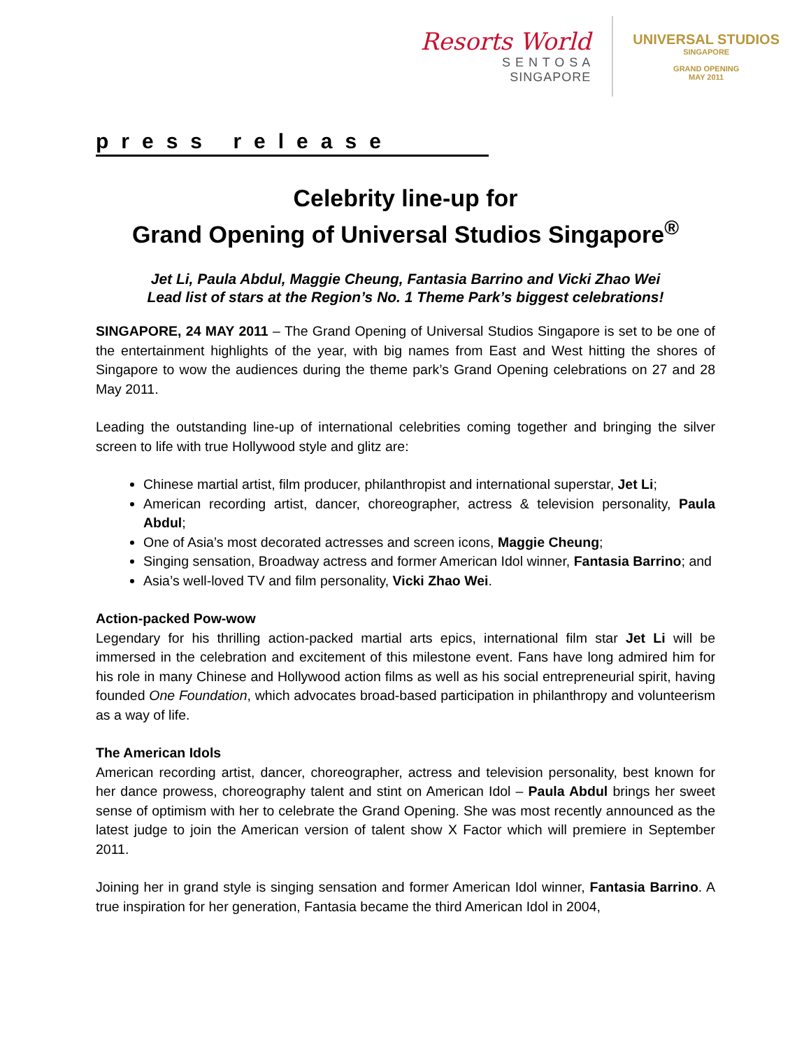Resorts World
S E N T O S A
SINGAPORE
UNIVERSAL STUDIOS
SINGAPORE
GRAND OPENING
MAY 2011
press release
Celebrity line-up for
Grand Opening of Universal Studios Singapore<sup>®</sup>
Jet Li, Paula Abdul, Maggie Cheung, Fantasia Barrino and Vicki Zhao Wei
Lead list of stars at the Region’s No. 1 Theme Park’s biggest celebrations!
SINGAPORE, 24 MAY 2011 – The Grand Opening of Universal Studios Singapore is set to be one of the entertainment highlights of the year, with big names from East and West hitting the shores of Singapore to wow the audiences during the theme park’s Grand Opening celebrations on 27 and 28 May 2011.
Leading the outstanding line-up of international celebrities coming together and bringing the silver screen to life with true Hollywood style and glitz are:
Chinese martial artist, film producer, philanthropist and international superstar, Jet Li;
American recording artist, dancer, choreographer, actress & television personality, Paula Abdul;
One of Asia’s most decorated actresses and screen icons, Maggie Cheung;
Singing sensation, Broadway actress and former American Idol winner, Fantasia Barrino; and
Asia’s well-loved TV and film personality, Vicki Zhao Wei.
Action-packed Pow-wow
Legendary for his thrilling action-packed martial arts epics, international film star Jet Li will be immersed in the celebration and excitement of this milestone event. Fans have long admired him for his role in many Chinese and Hollywood action films as well as his social entrepreneurial spirit, having founded One Foundation, which advocates broad-based participation in philanthropy and volunteerism as a way of life.
The American Idols
American recording artist, dancer, choreographer, actress and television personality, best known for her dance prowess, choreography talent and stint on American Idol – Paula Abdul brings her sweet sense of optimism with her to celebrate the Grand Opening. She was most recently announced as the latest judge to join the American version of talent show X Factor which will premiere in September 2011.
Joining her in grand style is singing sensation and former American Idol winner, Fantasia Barrino. A true inspiration for her generation, Fantasia became the third American Idol in 2004,